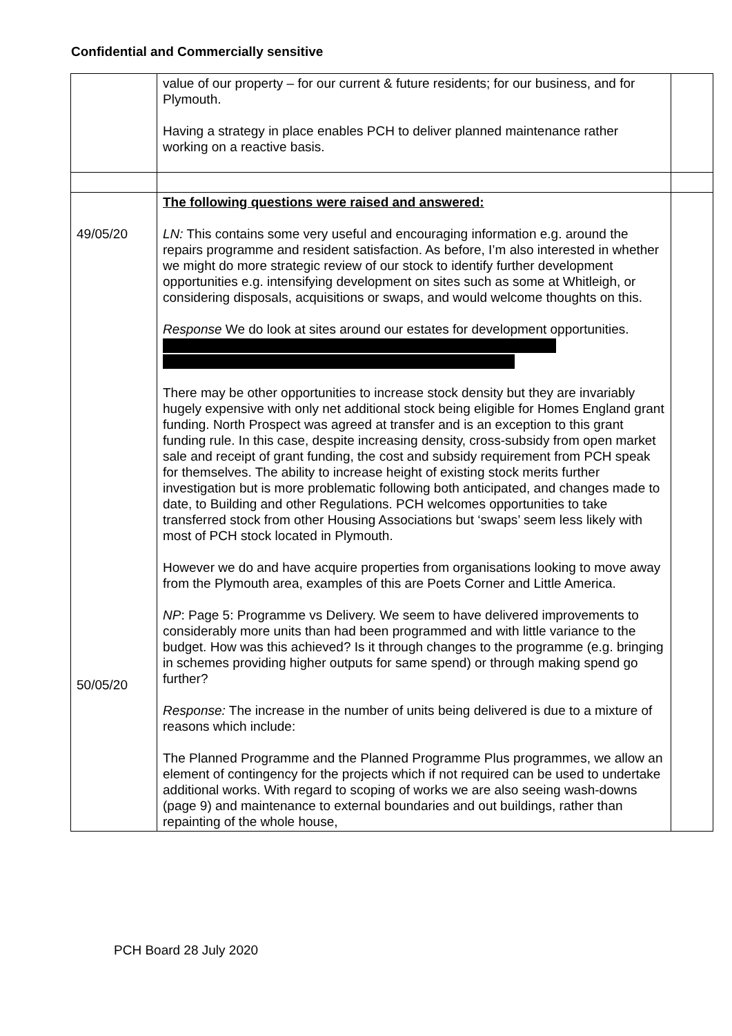Confidential and Commercially sensitive
| | value of our property – for our current & future residents; for our business, and for Plymouth. Having a strategy in place enables PCH to deliver planned maintenance rather working on a reactive basis. | |
| 49/05/20 50/05/20 | The following questions were raised and answered: LN: This contains some very useful and encouraging information e.g. around the repairs programme and resident satisfaction. As before, I’m also interested in whether we might do more strategic review of our stock to identify further development opportunities e.g. intensifying development on sites such as some at Whitleigh, or considering disposals, acquisitions or swaps, and would welcome thoughts on this. Response We do look at sites around our estates for development opportunities. There may be other opportunities to increase stock density but they are invariably hugely expensive with only net additional stock being eligible for Homes England grant funding. North Prospect was agreed at transfer and is an exception to this grant funding rule. In this case, despite increasing density, cross-subsidy from open market sale and receipt of grant funding, the cost and subsidy requirement from PCH speak for themselves. The ability to increase height of existing stock merits further investigation but is more problematic following both anticipated, and changes made to date, to Building and other Regulations. PCH welcomes opportunities to take transferred stock from other Housing Associations but ‘swaps’ seem less likely with most of PCH stock located in Plymouth. However we do and have acquire properties from organisations looking to move away from the Plymouth area, examples of this are Poets Corner and Little America. NP : Page 5: Programme vs Delivery. We seem to have delivered improvements to considerably more units than had been programmed and with little variance to the budget. How was this achieved? Is it through changes to the programme (e.g. bringing in schemes providing higher outputs for same spend) or through making spend go further? Response: The increase in the number of units being delivered is due to a mixture of reasons which include: The Planned Programme and the Planned Programme Plus programmes, we allow an element of contingency for the projects which if not required can be used to undertake additional works. With regard to scoping of works we are also seeing wash-downs (page 9) and maintenance to external boundaries and out buildings, rather than repainting of the whole house, | |
PCH Board 28 July 2020